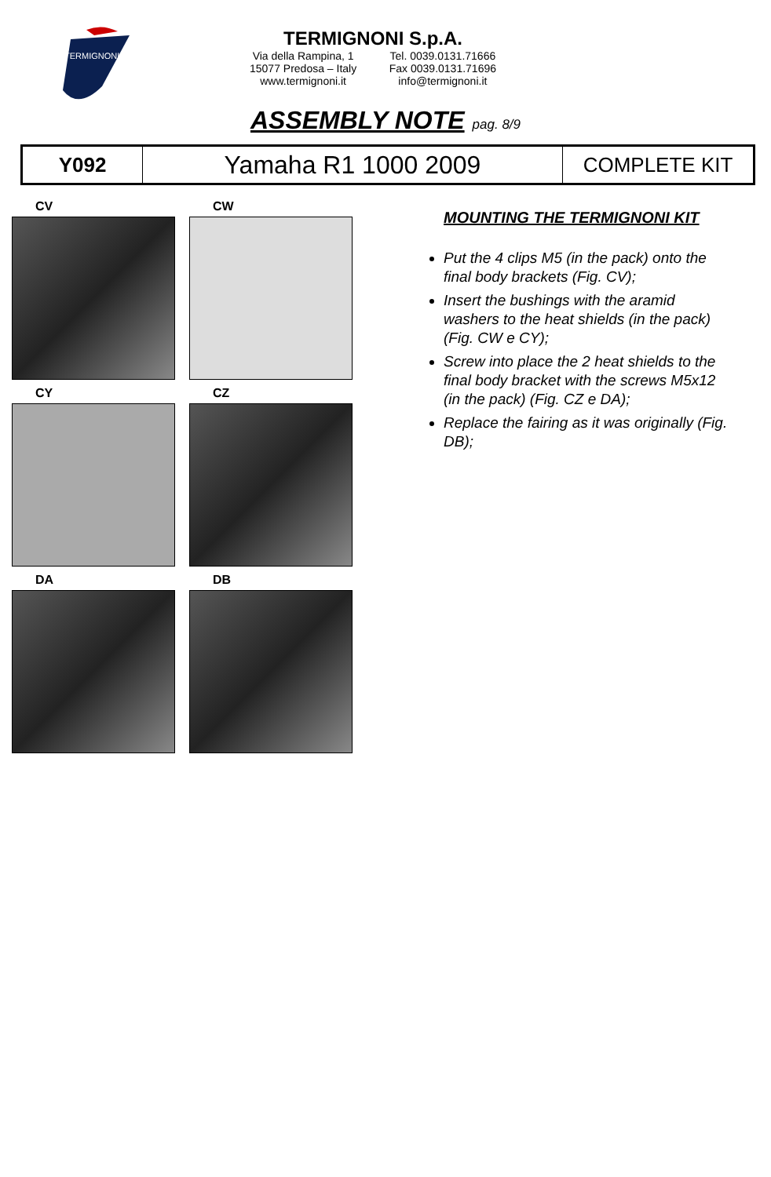TERMIGNONI
TERMIGNONI S.p.A.
Via della Rampina, 1
15077 Predosa – Italy
www.termignoni.it Tel. 0039.0131.71666
Fax 0039.0131.71696
info@termignoni.it
ASSEMBLY NOTE pag. 8/9
| Y092 | Yamaha R1 1000 2009 | COMPLETE KIT |
CV CW
CY CZ
DA DB
MOUNTING THE TERMIGNONI KIT
Put the 4 clips M5 (in the pack) onto the final body brackets (Fig. CV);
Insert the bushings with the aramid washers to the heat shields (in the pack) (Fig. CW e CY);
Screw into place the 2 heat shields to the final body bracket with the screws M5x12 (in the pack) (Fig. CZ e DA);
Replace the fairing as it was originally (Fig. DB);